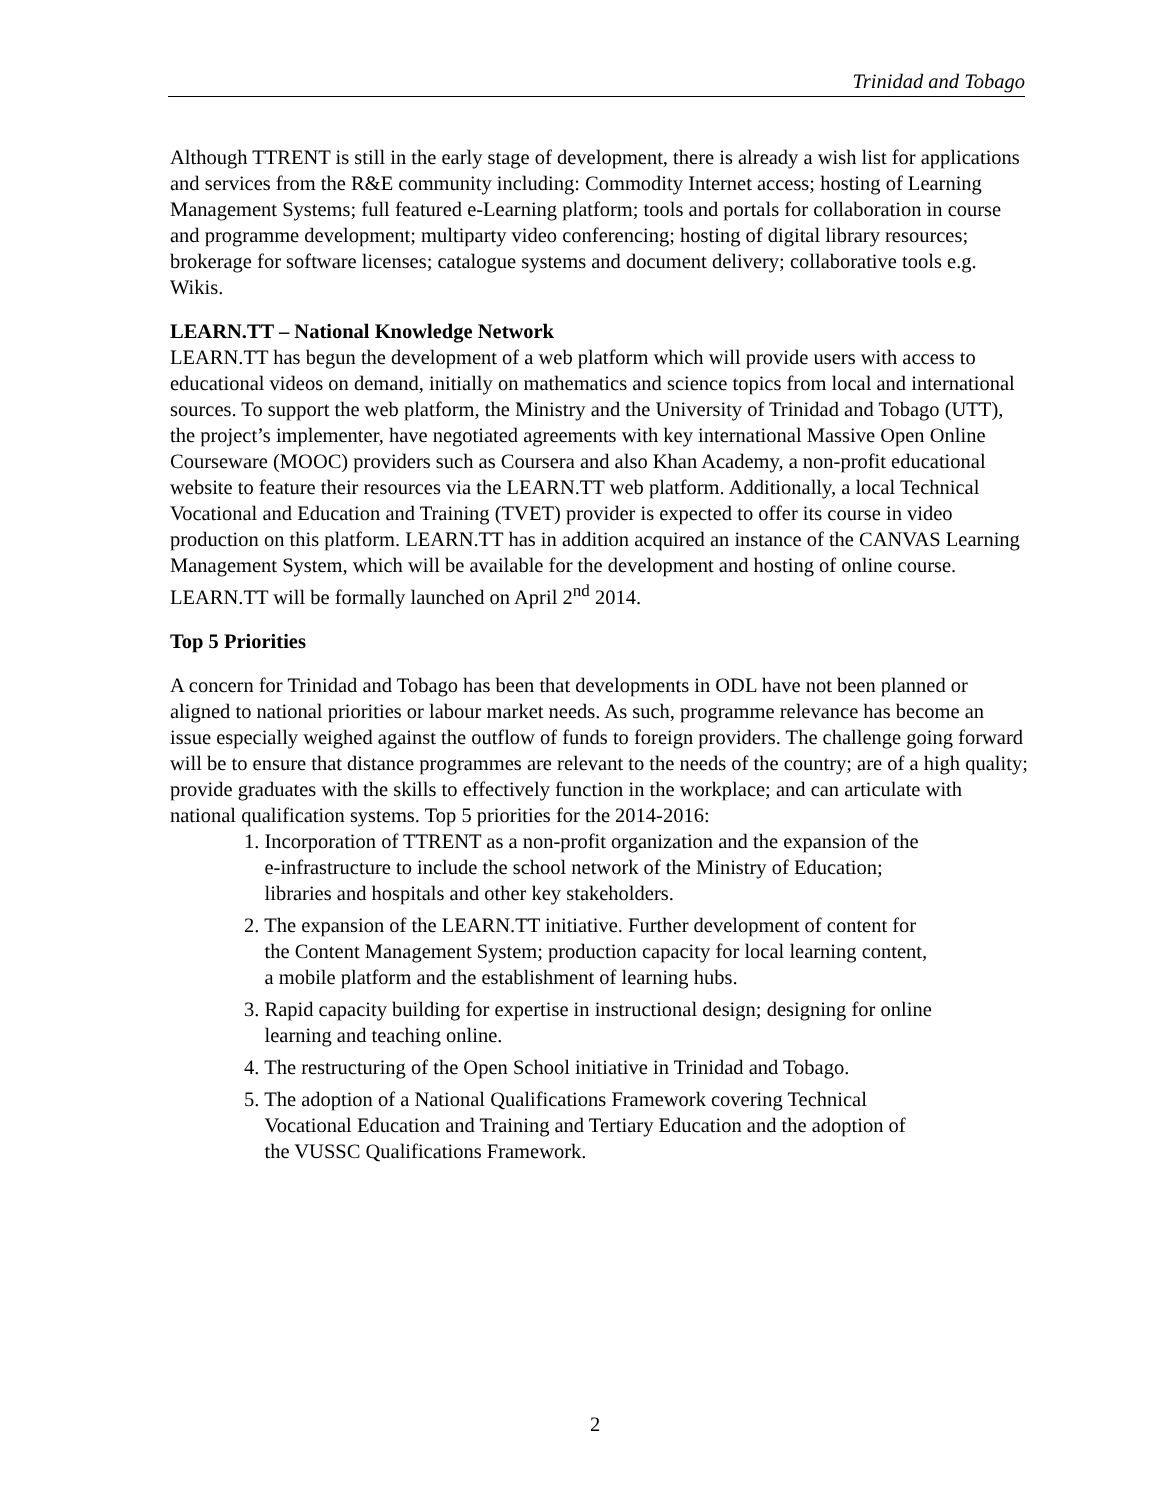Trinidad and Tobago
Although TTRENT is still in the early stage of development, there is already a wish list for applications and services from the R&E community including: Commodity Internet access; hosting of Learning Management Systems; full featured e-Learning platform; tools and portals for collaboration in course and programme development; multiparty video conferencing; hosting of digital library resources; brokerage for software licenses; catalogue systems and document delivery; collaborative tools e.g. Wikis.
LEARN.TT – National Knowledge Network
LEARN.TT has begun the development of a web platform which will provide users with access to educational videos on demand, initially on mathematics and science topics from local and international sources. To support the web platform, the Ministry and the University of Trinidad and Tobago (UTT), the project’s implementer, have negotiated agreements with key international Massive Open Online Courseware (MOOC) providers such as Coursera and also Khan Academy, a non-profit educational website to feature their resources via the LEARN.TT web platform. Additionally, a local Technical Vocational and Education and Training (TVET) provider is expected to offer its course in video production on this platform. LEARN.TT has in addition acquired an instance of the CANVAS Learning Management System, which will be available for the development and hosting of online course. LEARN.TT will be formally launched on April 2<sup>nd</sup> 2014.
Top 5 Priorities
A concern for Trinidad and Tobago has been that developments in ODL have not been planned or aligned to national priorities or labour market needs. As such, programme relevance has become an issue especially weighed against the outflow of funds to foreign providers. The challenge going forward will be to ensure that distance programmes are relevant to the needs of the country; are of a high quality; provide graduates with the skills to effectively function in the workplace; and can articulate with national qualification systems. Top 5 priorities for the 2014-2016:
1. Incorporation of TTRENT as a non-profit organization and the expansion of the
e-infrastructure to include the school network of the Ministry of Education;
libraries and hospitals and other key stakeholders.
2. The expansion of the LEARN.TT initiative. Further development of content for
the Content Management System; production capacity for local learning content,
a mobile platform and the establishment of learning hubs.
3. Rapid capacity building for expertise in instructional design; designing for online
learning and teaching online.
4. The restructuring of the Open School initiative in Trinidad and Tobago.
5. The adoption of a National Qualifications Framework covering Technical
Vocational Education and Training and Tertiary Education and the adoption of
the VUSSC Qualifications Framework.
2